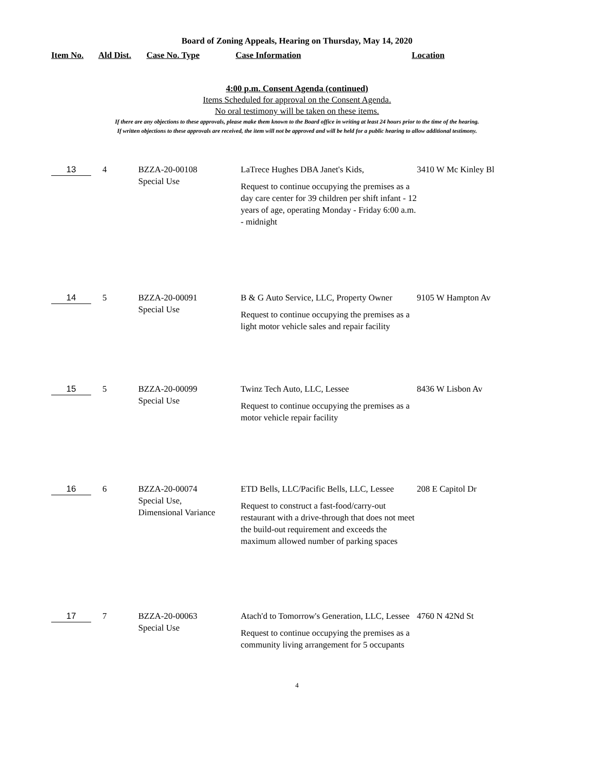Board of Zoning Appeals, Hearing on Thursday, May 14, 2020
| Item No. | Ald Dist. | Case No. Type | Case Information | Location |
| --- | --- | --- | --- | --- |
4:00 p.m. Consent Agenda (continued)
Items Scheduled for approval on the Consent Agenda.
No oral testimony will be taken on these items.
If there are any objections to these approvals, please make them known to the Board office in writing at least 24 hours prior to the time of the hearing.
If written objections to these approvals are received, the item will not be approved and will be held for a public hearing to allow additional testimony.
| 13 | 4 | BZZA-20-00108 Special Use | LaTrece Hughes DBA Janet's Kids, Request to continue occupying the premises as a day care center for 39 children per shift infant - 12 years of age, operating Monday - Friday 6:00 a.m. - midnight | 3410 W Mc Kinley Bl |
| 14 | 5 | BZZA-20-00091 Special Use | B & G Auto Service, LLC, Property Owner Request to continue occupying the premises as a light motor vehicle sales and repair facility | 9105 W Hampton Av |
| 15 | 5 | BZZA-20-00099 Special Use | Twinz Tech Auto, LLC, Lessee Request to continue occupying the premises as a motor vehicle repair facility | 8436 W Lisbon Av |
| 16 | 6 | BZZA-20-00074 Special Use, Dimensional Variance | ETD Bells, LLC/Pacific Bells, LLC, Lessee Request to construct a fast-food/carry-out restaurant with a drive-through that does not meet the build-out requirement and exceeds the maximum allowed number of parking spaces | 208 E Capitol Dr |
| 17 | 7 | BZZA-20-00063 Special Use | Atach'd to Tomorrow's Generation, LLC, Lessee Request to continue occupying the premises as a community living arrangement for 5 occupants | 4760 N 42Nd St |
4